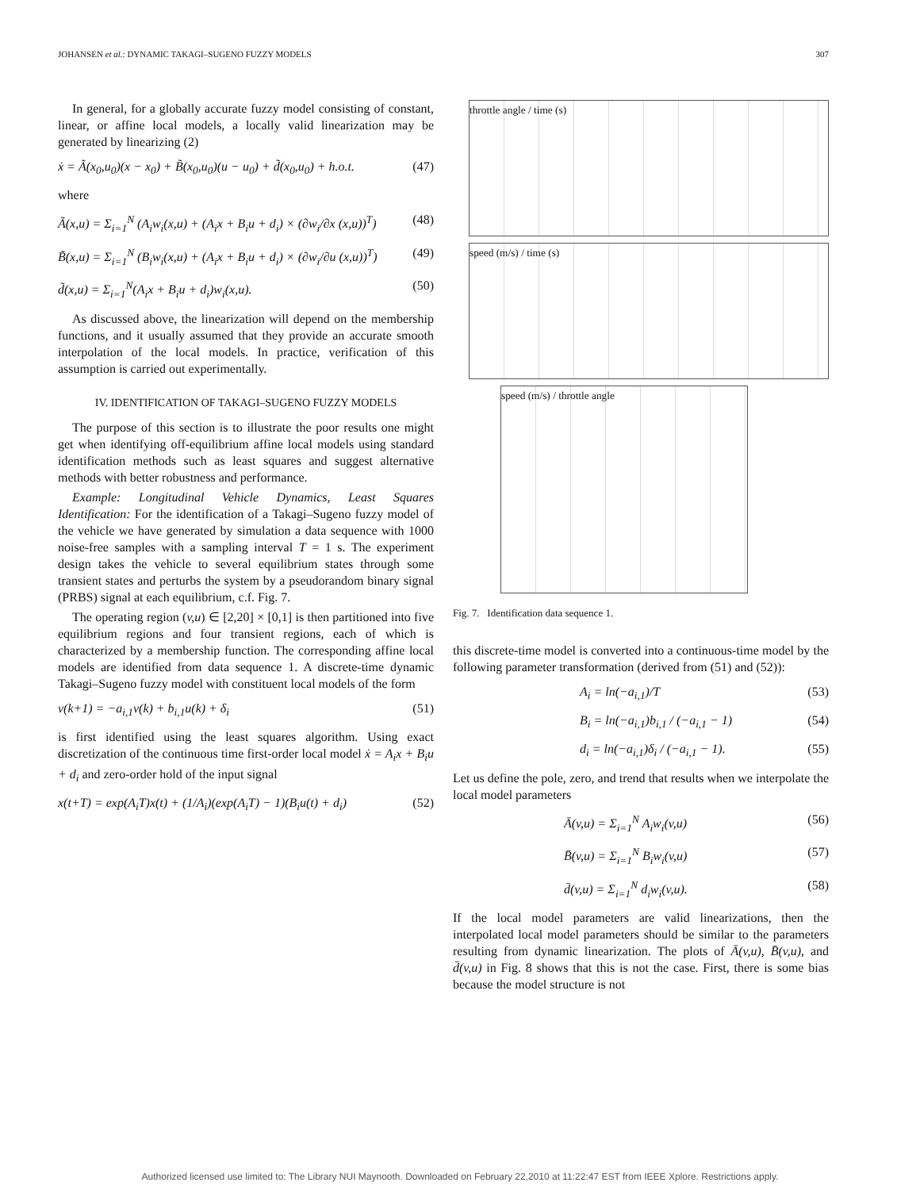JOHANSEN et al.: DYNAMIC TAKAGI–SUGENO FUZZY MODELS 307
In general, for a globally accurate fuzzy model consisting of constant, linear, or affine local models, a locally valid linearization may be generated by linearizing (2)
ẋ = Ã(x<sub>0</sub>,u<sub>0</sub>)(x − x<sub>0</sub>) + B̃(x<sub>0</sub>,u<sub>0</sub>)(u − u<sub>0</sub>) + d̃(x<sub>0</sub>,u<sub>0</sub>) + h.o.t. (47)
where
Ã(x,u) = Σ<sub>i=1</sub><sup>N</sup> (A<sub>i</sub>w<sub>i</sub>(x,u) + (A<sub>i</sub>x + B<sub>i</sub>u + d<sub>i</sub>) × (∂w<sub>i</sub>/∂x (x,u))<sup>T</sup>) (48)
B̃(x,u) = Σ<sub>i=1</sub><sup>N</sup> (B<sub>i</sub>w<sub>i</sub>(x,u) + (A<sub>i</sub>x + B<sub>i</sub>u + d<sub>i</sub>) × (∂w<sub>i</sub>/∂u (x,u))<sup>T</sup>) (49)
d̃(x,u) = Σ<sub>i=1</sub><sup>N</sup>(A<sub>i</sub>x + B<sub>i</sub>u + d<sub>i</sub>)w<sub>i</sub>(x,u). (50)
As discussed above, the linearization will depend on the membership functions, and it usually assumed that they provide an accurate smooth interpolation of the local models. In practice, verification of this assumption is carried out experimentally.
IV. IDENTIFICATION OF TAKAGI–SUGENO FUZZY MODELS
The purpose of this section is to illustrate the poor results one might get when identifying off-equilibrium affine local models using standard identification methods such as least squares and suggest alternative methods with better robustness and performance.
Example: Longitudinal Vehicle Dynamics, Least Squares Identification: For the identification of a Takagi–Sugeno fuzzy model of the vehicle we have generated by simulation a data sequence with 1000 noise-free samples with a sampling interval T = 1 s. The experiment design takes the vehicle to several equilibrium states through some transient states and perturbs the system by a pseudorandom binary signal (PRBS) signal at each equilibrium, c.f. Fig. 7.
The operating region (v,u) ∈ [2,20] × [0,1] is then partitioned into five equilibrium regions and four transient regions, each of which is characterized by a membership function. The corresponding affine local models are identified from data sequence 1. A discrete-time dynamic Takagi–Sugeno fuzzy model with constituent local models of the form
v(k+1) = −a<sub>i,1</sub>v(k) + b<sub>i,1</sub>u(k) + δ<sub>i</sub> (51)
is first identified using the least squares algorithm. Using exact discretization of the continuous time first-order local model ẋ = A<sub>i</sub>x + B<sub>i</sub>u + d<sub>i</sub> and zero-order hold of the input signal
x(t+T) = exp(A<sub>i</sub>T)x(t) + (1/A<sub>i</sub>)(exp(A<sub>i</sub>T) − 1)(B<sub>i</sub>u(t) + d<sub>i</sub>) (52)
throttle angle / time (s)
speed (m/s) / time (s)
speed (m/s) / throttle angle
Fig. 7. Identification data sequence 1.
this discrete-time model is converted into a continuous-time model by the following parameter transformation (derived from (51) and (52)):
A<sub>i</sub> = ln(−a<sub>i,1</sub>)/T (53)
B<sub>i</sub> = ln(−a<sub>i,1</sub>)b<sub>i,1</sub> / (−a<sub>i,1</sub> − 1) (54)
d<sub>i</sub> = ln(−a<sub>i,1</sub>)δ<sub>i</sub> / (−a<sub>i,1</sub> − 1). (55)
Let us define the pole, zero, and trend that results when we interpolate the local model parameters
Ā(v,u) = Σ<sub>i=1</sub><sup>N</sup> A<sub>i</sub>w<sub>i</sub>(v,u) (56)
B̄(v,u) = Σ<sub>i=1</sub><sup>N</sup> B<sub>i</sub>w<sub>i</sub>(v,u) (57)
d̄(v,u) = Σ<sub>i=1</sub><sup>N</sup> d<sub>i</sub>w<sub>i</sub>(v,u). (58)
If the local model parameters are valid linearizations, then the interpolated local model parameters should be similar to the parameters resulting from dynamic linearization. The plots of Ā(v,u), B̄(v,u), and d̄(v,u) in Fig. 8 shows that this is not the case. First, there is some bias because the model structure is not
Authorized licensed use limited to: The Library NUI Maynooth. Downloaded on February 22,2010 at 11:22:47 EST from IEEE Xplore. Restrictions apply.